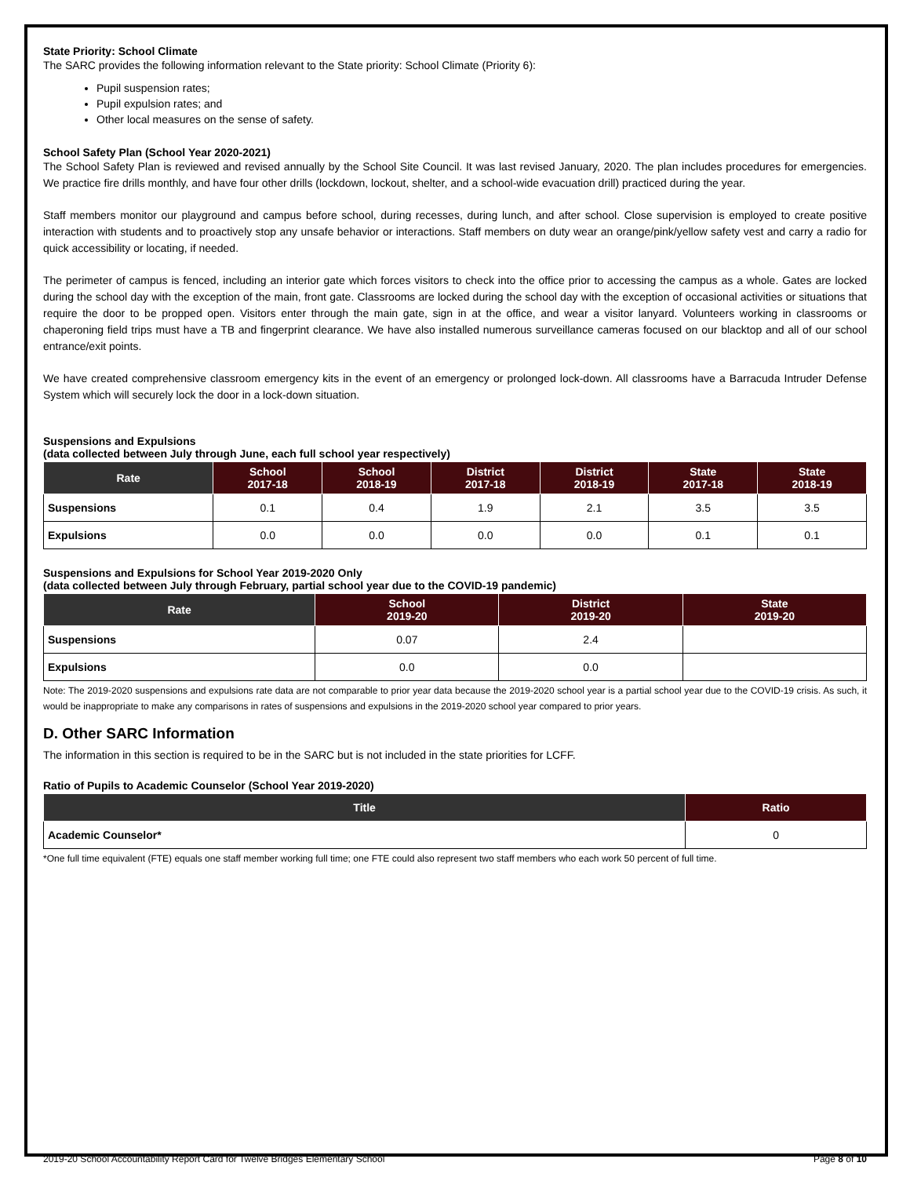State Priority: School Climate
The SARC provides the following information relevant to the State priority: School Climate (Priority 6):
Pupil suspension rates;
Pupil expulsion rates; and
Other local measures on the sense of safety.
School Safety Plan (School Year 2020-2021)
The School Safety Plan is reviewed and revised annually by the School Site Council. It was last revised January, 2020. The plan includes procedures for emergencies. We practice fire drills monthly, and have four other drills (lockdown, lockout, shelter, and a school-wide evacuation drill) practiced during the year.
Staff members monitor our playground and campus before school, during recesses, during lunch, and after school. Close supervision is employed to create positive interaction with students and to proactively stop any unsafe behavior or interactions. Staff members on duty wear an orange/pink/yellow safety vest and carry a radio for quick accessibility or locating, if needed.
The perimeter of campus is fenced, including an interior gate which forces visitors to check into the office prior to accessing the campus as a whole. Gates are locked during the school day with the exception of the main, front gate. Classrooms are locked during the school day with the exception of occasional activities or situations that require the door to be propped open. Visitors enter through the main gate, sign in at the office, and wear a visitor lanyard. Volunteers working in classrooms or chaperoning field trips must have a TB and fingerprint clearance. We have also installed numerous surveillance cameras focused on our blacktop and all of our school entrance/exit points.
We have created comprehensive classroom emergency kits in the event of an emergency or prolonged lock-down. All classrooms have a Barracuda Intruder Defense System which will securely lock the door in a lock-down situation.
Suspensions and Expulsions
(data collected between July through June, each full school year respectively)
| Rate | School 2017-18 | School 2018-19 | District 2017-18 | District 2018-19 | State 2017-18 | State 2018-19 |
| --- | --- | --- | --- | --- | --- | --- |
| Suspensions | 0.1 | 0.4 | 1.9 | 2.1 | 3.5 | 3.5 |
| Expulsions | 0.0 | 0.0 | 0.0 | 0.0 | 0.1 | 0.1 |
Suspensions and Expulsions for School Year 2019-2020 Only
(data collected between July through February, partial school year due to the COVID-19 pandemic)
| Rate | School 2019-20 | District 2019-20 | State 2019-20 |
| --- | --- | --- | --- |
| Suspensions | 0.07 | 2.4 | |
| Expulsions | 0.0 | 0.0 | |
Note: The 2019-2020 suspensions and expulsions rate data are not comparable to prior year data because the 2019-2020 school year is a partial school year due to the COVID-19 crisis. As such, it would be inappropriate to make any comparisons in rates of suspensions and expulsions in the 2019-2020 school year compared to prior years.
D. Other SARC Information
The information in this section is required to be in the SARC but is not included in the state priorities for LCFF.
Ratio of Pupils to Academic Counselor (School Year 2019-2020)
| Title | Ratio |
| --- | --- |
| Academic Counselor* | 0 |
*One full time equivalent (FTE) equals one staff member working full time; one FTE could also represent two staff members who each work 50 percent of full time.
2019-20 School Accountability Report Card for Twelve Bridges Elementary School Page 8 of 10